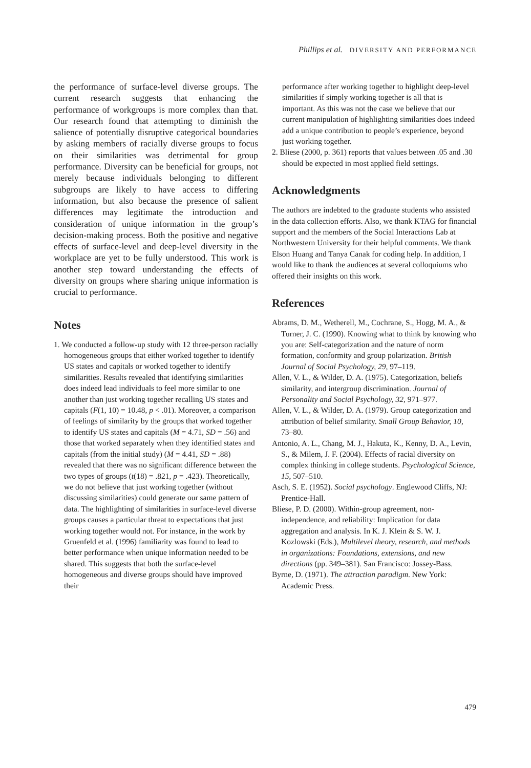Phillips et al. DIVERSITY AND PERFORMANCE
the performance of surface-level diverse groups. The current research suggests that enhancing the performance of workgroups is more complex than that. Our research found that attempting to diminish the salience of potentially disruptive categorical boundaries by asking members of racially diverse groups to focus on their similarities was detrimental for group performance. Diversity can be beneficial for groups, not merely because individuals belonging to different subgroups are likely to have access to differing information, but also because the presence of salient differences may legitimate the introduction and consideration of unique information in the group’s decision-making process. Both the positive and negative effects of surface-level and deep-level diversity in the workplace are yet to be fully understood. This work is another step toward understanding the effects of diversity on groups where sharing unique information is crucial to performance.
Notes
1. We conducted a follow-up study with 12 three-person racially homogeneous groups that either worked together to identify US states and capitals or worked together to identify similarities. Results revealed that identifying similarities does indeed lead individuals to feel more similar to one another than just working together recalling US states and capitals (F(1, 10) = 10.48, p < .01). Moreover, a comparison of feelings of similarity by the groups that worked together to identify US states and capitals (M = 4.71, SD = .56) and those that worked separately when they identified states and capitals (from the initial study) (M = 4.41, SD = .88) revealed that there was no significant difference between the two types of groups (t(18) = .821, p = .423). Theoretically, we do not believe that just working together (without discussing similarities) could generate our same pattern of data. The highlighting of similarities in surface-level diverse groups causes a particular threat to expectations that just working together would not. For instance, in the work by Gruenfeld et al. (1996) familiarity was found to lead to better performance when unique information needed to be shared. This suggests that both the surface-level homogeneous and diverse groups should have improved their
performance after working together to highlight deep-level similarities if simply working together is all that is important. As this was not the case we believe that our current manipulation of highlighting similarities does indeed add a unique contribution to people’s experience, beyond just working together.
2. Bliese (2000, p. 361) reports that values between .05 and .30 should be expected in most applied field settings.
Acknowledgments
The authors are indebted to the graduate students who assisted in the data collection efforts. Also, we thank KTAG for financial support and the members of the Social Interactions Lab at Northwestern University for their helpful comments. We thank Elson Huang and Tanya Canak for coding help. In addition, I would like to thank the audiences at several colloquiums who offered their insights on this work.
References
Abrams, D. M., Wetherell, M., Cochrane, S., Hogg, M. A., & Turner, J. C. (1990). Knowing what to think by knowing who you are: Self-categorization and the nature of norm formation, conformity and group polarization. British Journal of Social Psychology, 29, 97–119.
Allen, V. L., & Wilder, D. A. (1975). Categorization, beliefs similarity, and intergroup discrimination. Journal of Personality and Social Psychology, 32, 971–977.
Allen, V. L., & Wilder, D. A. (1979). Group categorization and attribution of belief similarity. Small Group Behavior, 10, 73–80.
Antonio, A. L., Chang, M. J., Hakuta, K., Kenny, D. A., Levin, S., & Milem, J. F. (2004). Effects of racial diversity on complex thinking in college students. Psychological Science, 15, 507–510.
Asch, S. E. (1952). Social psychology. Englewood Cliffs, NJ: Prentice-Hall.
Bliese, P. D. (2000). Within-group agreement, non-independence, and reliability: Implication for data aggregation and analysis. In K. J. Klein & S. W. J. Kozlowski (Eds.), Multilevel theory, research, and methods in organizations: Foundations, extensions, and new directions (pp. 349–381). San Francisco: Jossey-Bass.
Byrne, D. (1971). The attraction paradigm. New York: Academic Press.
479